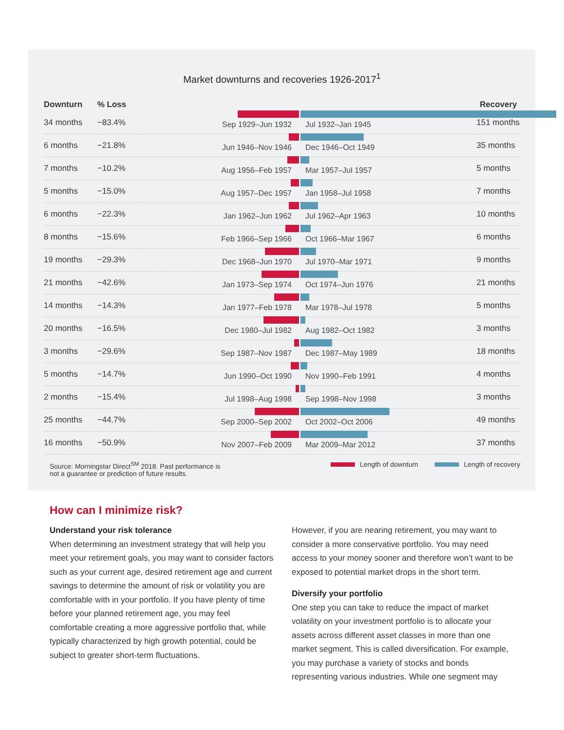Market downturns and recoveries 1926-2017<sup>1</sup>
| Downturn | % Loss | | Recovery |
| --- | --- | --- | --- |
| 34 months | −83.4% | Sep 1929–Jun 1932 Jul 1932–Jan 1945 | 151 months |
| 6 months | −21.8% | Jun 1946–Nov 1946 Dec 1946–Oct 1949 | 35 months |
| 7 months | −10.2% | Aug 1956–Feb 1957 Mar 1957–Jul 1957 | 5 months |
| 5 months | −15.0% | Aug 1957–Dec 1957 Jan 1958–Jul 1958 | 7 months |
| 6 months | −22.3% | Jan 1962–Jun 1962 Jul 1962–Apr 1963 | 10 months |
| 8 months | −15.6% | Feb 1966–Sep 1966 Oct 1966–Mar 1967 | 6 months |
| 19 months | −29.3% | Dec 1968–Jun 1970 Jul 1970–Mar 1971 | 9 months |
| 21 months | −42.6% | Jan 1973–Sep 1974 Oct 1974–Jun 1976 | 21 months |
| 14 months | −14.3% | Jan 1977–Feb 1978 Mar 1978–Jul 1978 | 5 months |
| 20 months | −16.5% | Dec 1980–Jul 1982 Aug 1982–Oct 1982 | 3 months |
| 3 months | −29.6% | Sep 1987–Nov 1987 Dec 1987–May 1989 | 18 months |
| 5 months | −14.7% | Jun 1990–Oct 1990 Nov 1990–Feb 1991 | 4 months |
| 2 months | −15.4% | Jul 1998–Aug 1998 Sep 1998–Nov 1998 | 3 months |
| 25 months | −44.7% | Sep 2000–Sep 2002 Oct 2002–Oct 2006 | 49 months |
| 16 months | −50.9% | Nov 2007–Feb 2009 Mar 2009–Mar 2012 | 37 months |
Source: Morningstar Direct<sup>SM</sup> 2018. Past performance is
not a guarantee or prediction of future results.
Length of downturn Length of recovery
How can I minimize risk?
Understand your risk tolerance
When determining an investment strategy that will help you meet your retirement goals, you may want to consider factors such as your current age, desired retirement age and current savings to determine the amount of risk or volatility you are comfortable with in your portfolio. If you have plenty of time before your planned retirement age, you may feel comfortable creating a more aggressive portfolio that, while typically characterized by high growth potential, could be subject to greater short-term fluctuations.
However, if you are nearing retirement, you may want to consider a more conservative portfolio. You may need access to your money sooner and therefore won’t want to be exposed to potential market drops in the short term.
Diversify your portfolio
One step you can take to reduce the impact of market volatility on your investment portfolio is to allocate your assets across different asset classes in more than one market segment. This is called diversification. For example, you may purchase a variety of stocks and bonds representing various industries. While one segment may